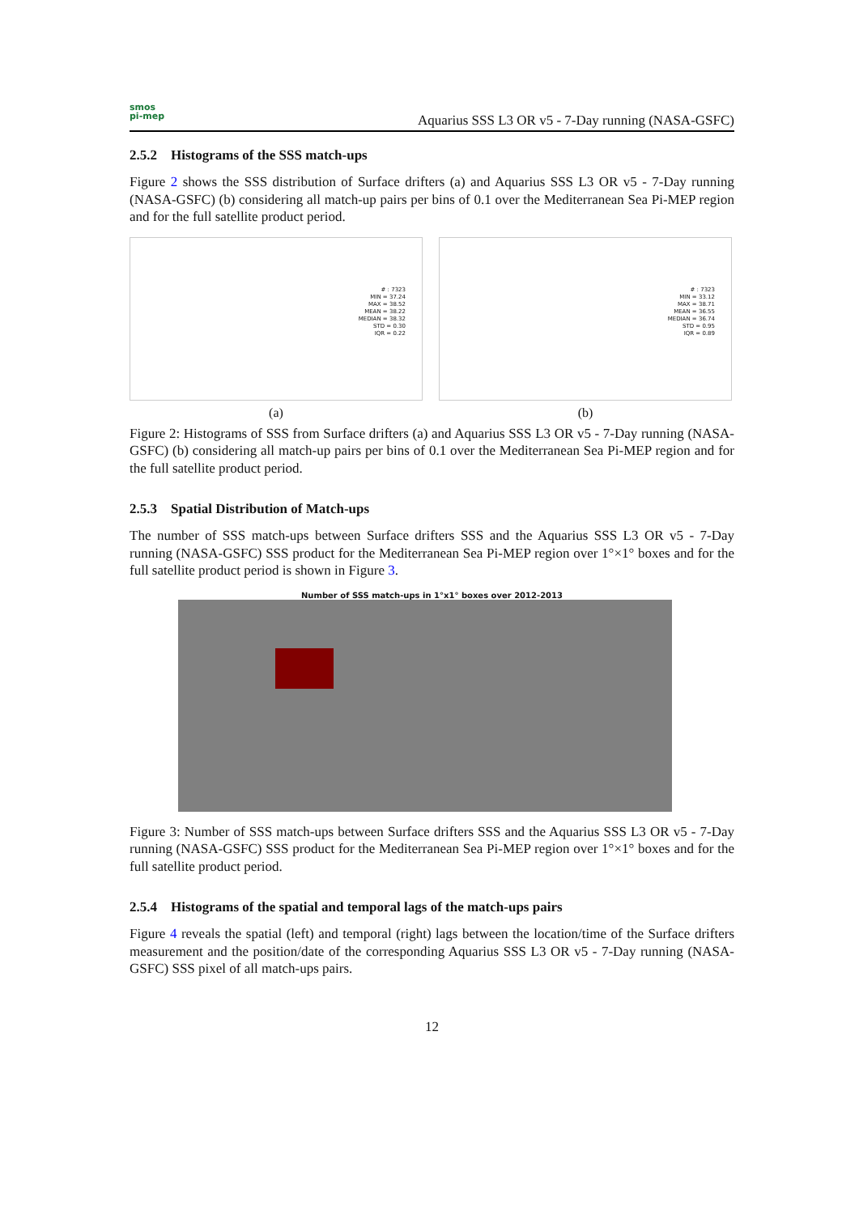smos
pi-mep
Aquarius SSS L3 OR v5 - 7-Day running (NASA-GSFC)
2.5.2 Histograms of the SSS match-ups
Figure 2 shows the SSS distribution of Surface drifters (a) and Aquarius SSS L3 OR v5 - 7-Day running (NASA-GSFC) (b) considering all match-up pairs per bins of 0.1 over the Mediterranean Sea Pi-MEP region and for the full satellite product period.
# : 7323
MIN = 37.24
MAX = 38.52
MEAN = 38.22
MEDIAN = 38.32
STD = 0.30
IQR = 0.22
(a)
# : 7323
MIN = 33.12
MAX = 38.71
MEAN = 36.55
MEDIAN = 36.74
STD = 0.95
IQR = 0.89
(b)
Figure 2: Histograms of SSS from Surface drifters (a) and Aquarius SSS L3 OR v5 - 7-Day running (NASA-GSFC) (b) considering all match-up pairs per bins of 0.1 over the Mediterranean Sea Pi-MEP region and for the full satellite product period.
2.5.3 Spatial Distribution of Match-ups
The number of SSS match-ups between Surface drifters SSS and the Aquarius SSS L3 OR v5 - 7-Day running (NASA-GSFC) SSS product for the Mediterranean Sea Pi-MEP region over 1°×1° boxes and for the full satellite product period is shown in Figure 3.
Number of SSS match-ups in 1°x1° boxes over 2012-2013
Figure 3: Number of SSS match-ups between Surface drifters SSS and the Aquarius SSS L3 OR v5 - 7-Day running (NASA-GSFC) SSS product for the Mediterranean Sea Pi-MEP region over 1°×1° boxes and for the full satellite product period.
2.5.4 Histograms of the spatial and temporal lags of the match-ups pairs
Figure 4 reveals the spatial (left) and temporal (right) lags between the location/time of the Surface drifters measurement and the position/date of the corresponding Aquarius SSS L3 OR v5 - 7-Day running (NASA-GSFC) SSS pixel of all match-ups pairs.
12